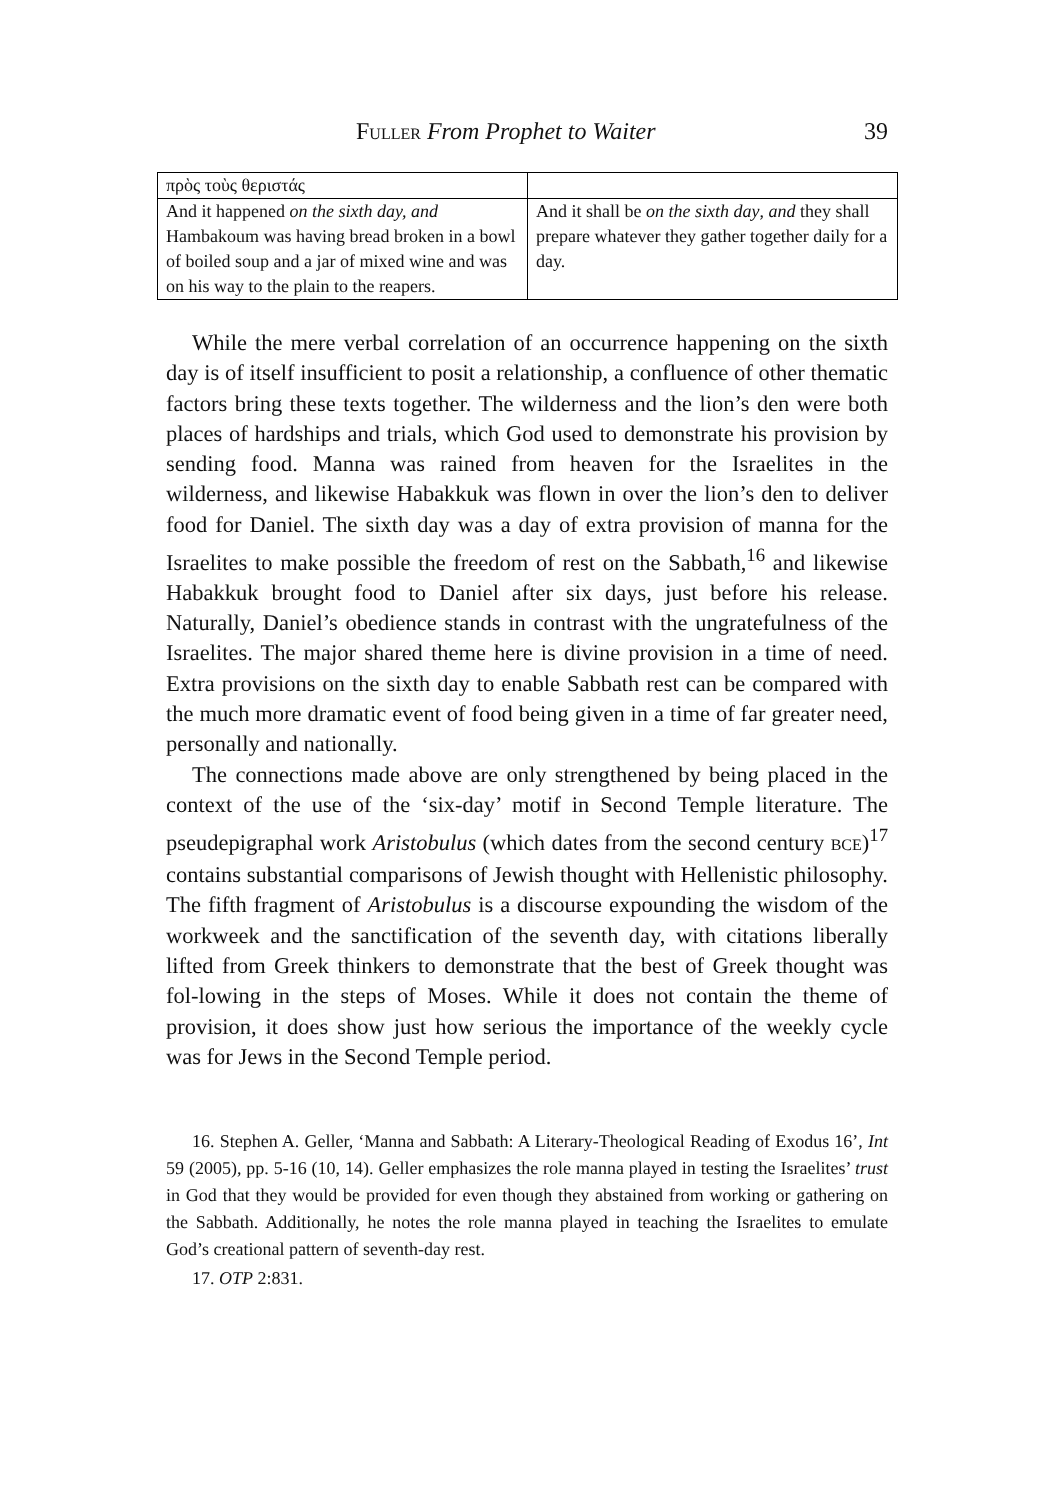FULLER From Prophet to Waiter 39
| πρὸς τοὺς θεριστάς | |
| And it happened on the sixth day, and Hambakoum was having bread broken in a bowl of boiled soup and a jar of mixed wine and was on his way to the plain to the reapers. | And it shall be on the sixth day , and they shall prepare whatever they gather together daily for a day. |
While the mere verbal correlation of an occurrence happening on the sixth day is of itself insufficient to posit a relationship, a confluence of other thematic factors bring these texts together. The wilderness and the lion’s den were both places of hardships and trials, which God used to demonstrate his provision by sending food. Manna was rained from heaven for the Israelites in the wilderness, and likewise Habakkuk was flown in over the lion’s den to deliver food for Daniel. The sixth day was a day of extra provision of manna for the Israelites to make possible the freedom of rest on the Sabbath,<sup>16</sup> and likewise Habakkuk brought food to Daniel after six days, just before his release. Naturally, Daniel’s obedience stands in contrast with the ungratefulness of the Israelites. The major shared theme here is divine provision in a time of need. Extra provisions on the sixth day to enable Sabbath rest can be compared with the much more dramatic event of food being given in a time of far greater need, personally and nationally.
The connections made above are only strengthened by being placed in the context of the use of the ‘six-day’ motif in Second Temple literature. The pseudepigraphal work Aristobulus (which dates from the second century BCE)<sup>17</sup> contains substantial comparisons of Jewish thought with Hellenistic philosophy. The fifth fragment of Aristobulus is a discourse expounding the wisdom of the workweek and the sanctification of the seventh day, with citations liberally lifted from Greek thinkers to demonstrate that the best of Greek thought was fol-lowing in the steps of Moses. While it does not contain the theme of provision, it does show just how serious the importance of the weekly cycle was for Jews in the Second Temple period.
16. Stephen A. Geller, ‘Manna and Sabbath: A Literary-Theological Reading of Exodus 16’, Int 59 (2005), pp. 5-16 (10, 14). Geller emphasizes the role manna played in testing the Israelites’ trust in God that they would be provided for even though they abstained from working or gathering on the Sabbath. Additionally, he notes the role manna played in teaching the Israelites to emulate God’s creational pattern of seventh-day rest.
17. OTP 2:831.